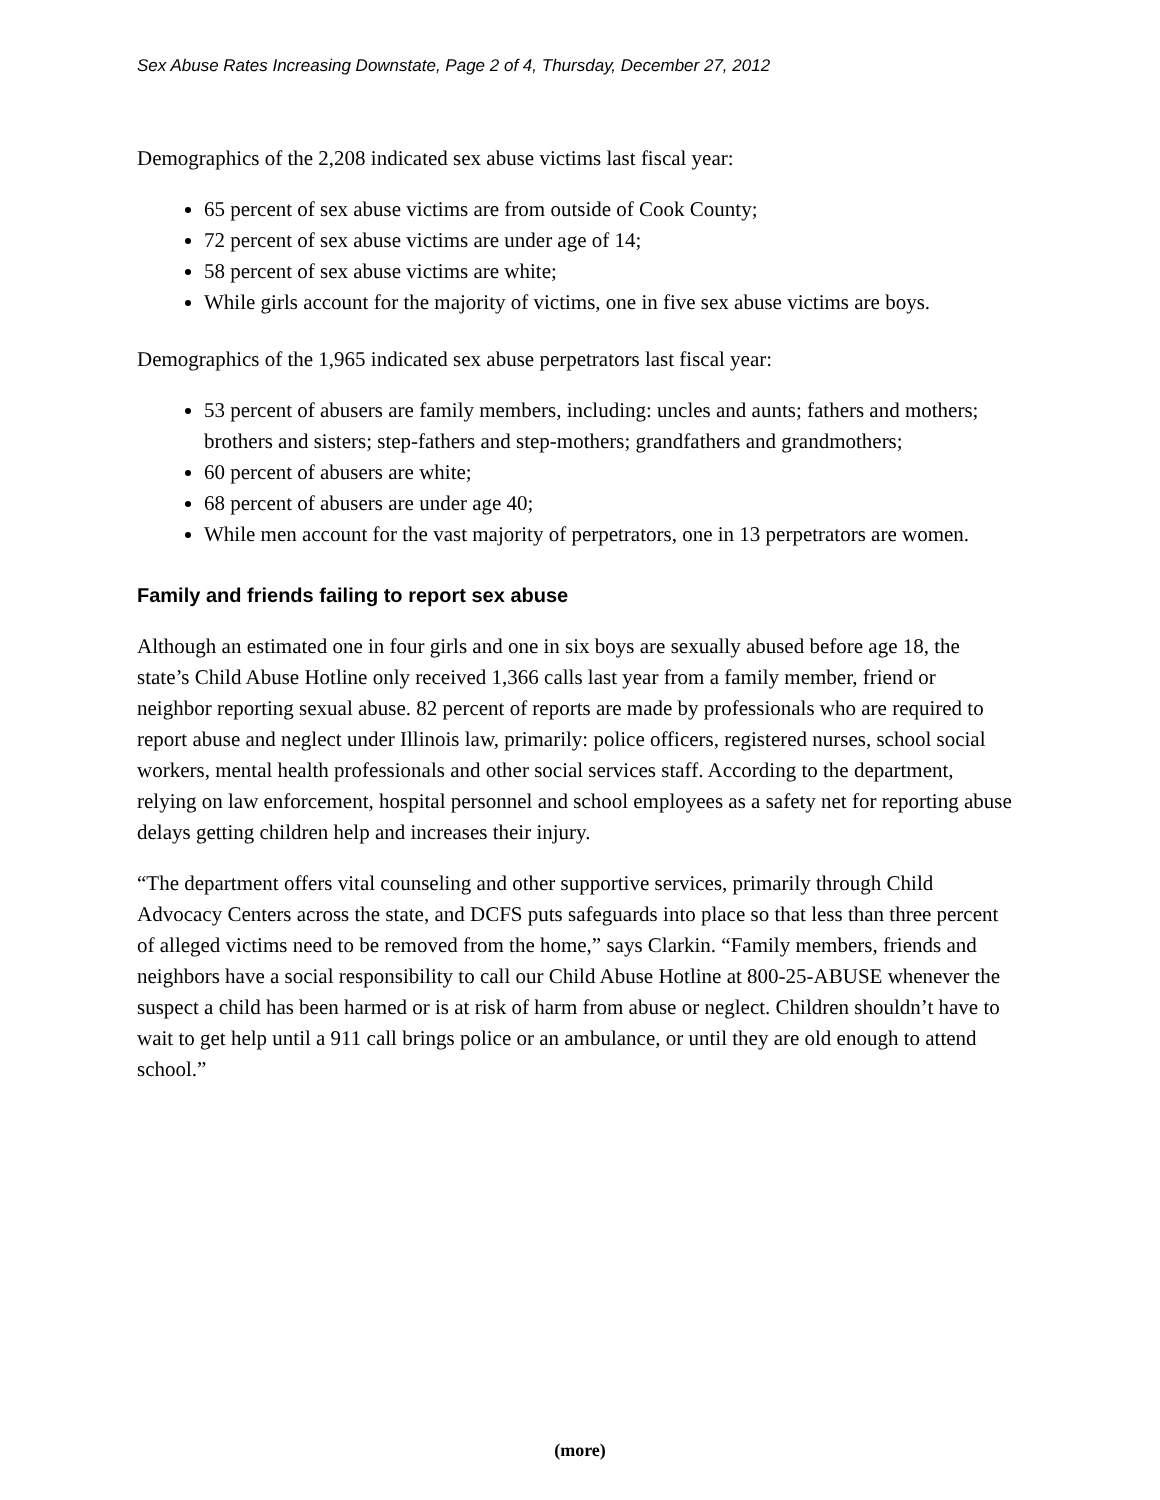Sex Abuse Rates Increasing Downstate, Page 2 of 4, Thursday, December 27, 2012
Demographics of the 2,208 indicated sex abuse victims last fiscal year:
65 percent of sex abuse victims are from outside of Cook County;
72 percent of sex abuse victims are under age of 14;
58 percent of sex abuse victims are white;
While girls account for the majority of victims, one in five sex abuse victims are boys.
Demographics of the 1,965 indicated sex abuse perpetrators last fiscal year:
53 percent of abusers are family members, including: uncles and aunts; fathers and mothers; brothers and sisters; step-fathers and step-mothers; grandfathers and grandmothers;
60 percent of abusers are white;
68 percent of abusers are under age 40;
While men account for the vast majority of perpetrators, one in 13 perpetrators are women.
Family and friends failing to report sex abuse
Although an estimated one in four girls and one in six boys are sexually abused before age 18, the state’s Child Abuse Hotline only received 1,366 calls last year from a family member, friend or neighbor reporting sexual abuse. 82 percent of reports are made by professionals who are required to report abuse and neglect under Illinois law, primarily: police officers, registered nurses, school social workers, mental health professionals and other social services staff. According to the department, relying on law enforcement, hospital personnel and school employees as a safety net for reporting abuse delays getting children help and increases their injury.
“The department offers vital counseling and other supportive services, primarily through Child Advocacy Centers across the state, and DCFS puts safeguards into place so that less than three percent of alleged victims need to be removed from the home,” says Clarkin. “Family members, friends and neighbors have a social responsibility to call our Child Abuse Hotline at 800-25-ABUSE whenever the suspect a child has been harmed or is at risk of harm from abuse or neglect. Children shouldn’t have to wait to get help until a 911 call brings police or an ambulance, or until they are old enough to attend school.”
(more)